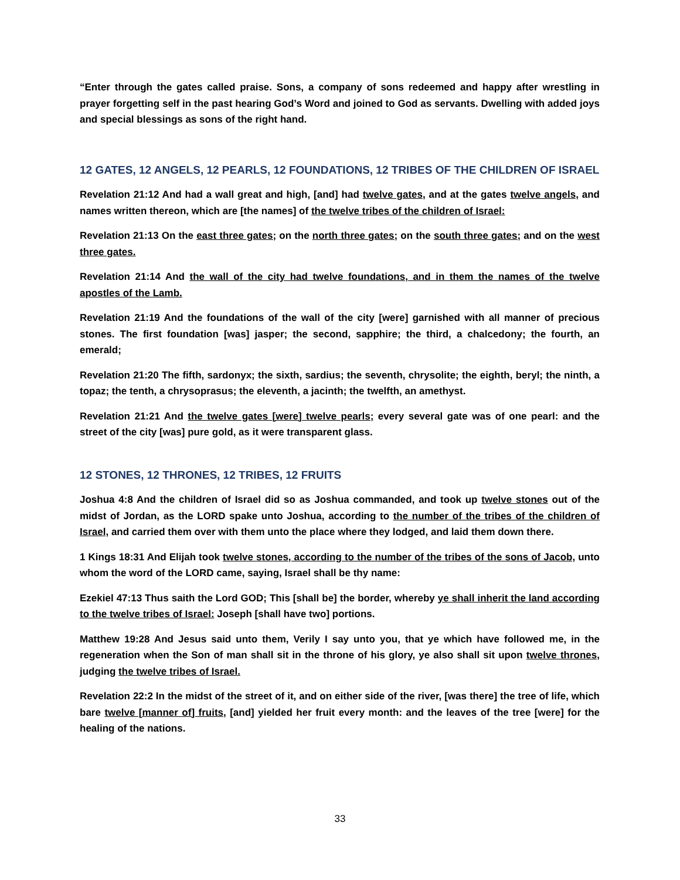“Enter through the gates called praise. Sons, a company of sons redeemed and happy after wrestling in prayer forgetting self in the past hearing God’s Word and joined to God as servants. Dwelling with added joys and special blessings as sons of the right hand.
12 GATES, 12 ANGELS, 12 PEARLS, 12 FOUNDATIONS, 12 TRIBES OF THE CHILDREN OF ISRAEL
Revelation 21:12 And had a wall great and high, [and] had twelve gates, and at the gates twelve angels, and names written thereon, which are [the names] of the twelve tribes of the children of Israel:
Revelation 21:13 On the east three gates; on the north three gates; on the south three gates; and on the west three gates.
Revelation 21:14 And the wall of the city had twelve foundations, and in them the names of the twelve apostles of the Lamb.
Revelation 21:19 And the foundations of the wall of the city [were] garnished with all manner of precious stones. The first foundation [was] jasper; the second, sapphire; the third, a chalcedony; the fourth, an emerald;
Revelation 21:20 The fifth, sardonyx; the sixth, sardius; the seventh, chrysolite; the eighth, beryl; the ninth, a topaz; the tenth, a chrysoprasus; the eleventh, a jacinth; the twelfth, an amethyst.
Revelation 21:21 And the twelve gates [were] twelve pearls; every several gate was of one pearl: and the street of the city [was] pure gold, as it were transparent glass.
12 STONES, 12 THRONES, 12 TRIBES, 12 FRUITS
Joshua 4:8 And the children of Israel did so as Joshua commanded, and took up twelve stones out of the midst of Jordan, as the LORD spake unto Joshua, according to the number of the tribes of the children of Israel, and carried them over with them unto the place where they lodged, and laid them down there.
1 Kings 18:31 And Elijah took twelve stones, according to the number of the tribes of the sons of Jacob, unto whom the word of the LORD came, saying, Israel shall be thy name:
Ezekiel 47:13 Thus saith the Lord GOD; This [shall be] the border, whereby ye shall inherit the land according to the twelve tribes of Israel: Joseph [shall have two] portions.
Matthew 19:28 And Jesus said unto them, Verily I say unto you, that ye which have followed me, in the regeneration when the Son of man shall sit in the throne of his glory, ye also shall sit upon twelve thrones, judging the twelve tribes of Israel.
Revelation 22:2 In the midst of the street of it, and on either side of the river, [was there] the tree of life, which bare twelve [manner of] fruits, [and] yielded her fruit every month: and the leaves of the tree [were] for the healing of the nations.
33